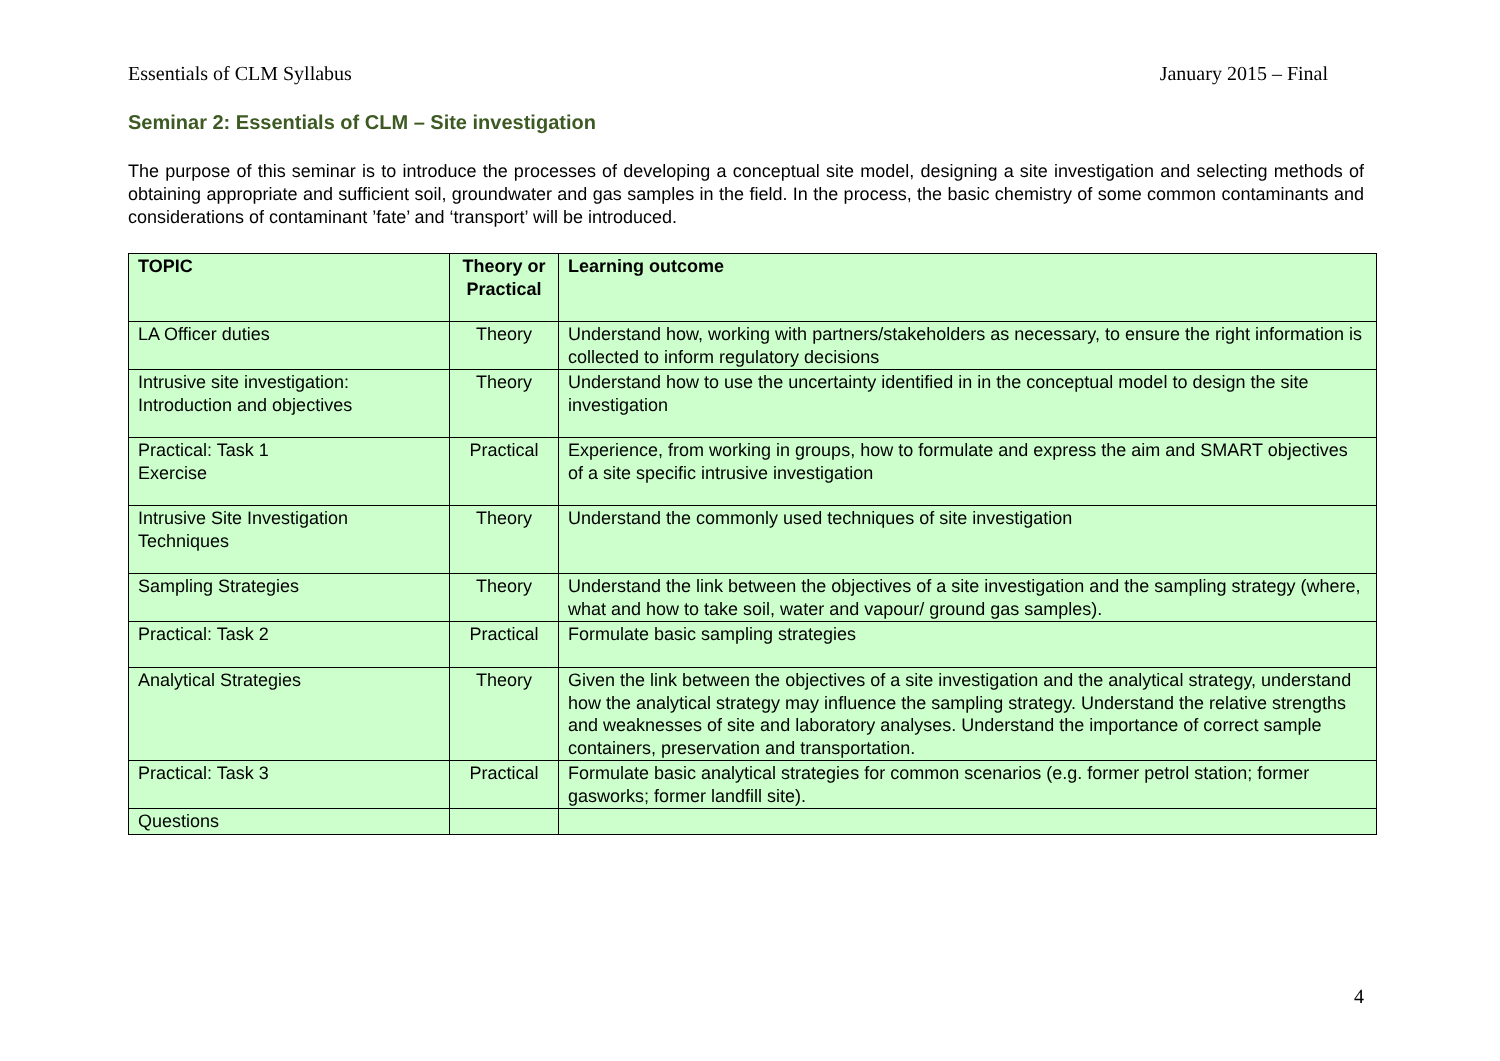Essentials of CLM Syllabus January 2015 – Final
Seminar 2: Essentials of CLM – Site investigation
The purpose of this seminar is to introduce the processes of developing a conceptual site model, designing a site investigation and selecting methods of obtaining appropriate and sufficient soil, groundwater and gas samples in the field. In the process, the basic chemistry of some common contaminants and considerations of contaminant ’fate’ and ‘transport’ will be introduced.
| TOPIC | Theory or Practical | Learning outcome |
| --- | --- | --- |
| LA Officer duties | Theory | Understand how, working with partners/stakeholders as necessary, to ensure the right information is collected to inform regulatory decisions |
| Intrusive site investigation: Introduction and objectives | Theory | Understand how to use the uncertainty identified in in the conceptual model to design the site investigation |
| Practical: Task 1 Exercise | Practical | Experience, from working in groups, how to formulate and express the aim and SMART objectives of a site specific intrusive investigation |
| Intrusive Site Investigation Techniques | Theory | Understand the commonly used techniques of site investigation |
| Sampling Strategies | Theory | Understand the link between the objectives of a site investigation and the sampling strategy (where, what and how to take soil, water and vapour/ ground gas samples). |
| Practical: Task 2 | Practical | Formulate basic sampling strategies |
| Analytical Strategies | Theory | Given the link between the objectives of a site investigation and the analytical strategy, understand how the analytical strategy may influence the sampling strategy. Understand the relative strengths and weaknesses of site and laboratory analyses. Understand the importance of correct sample containers, preservation and transportation. |
| Practical: Task 3 | Practical | Formulate basic analytical strategies for common scenarios (e.g. former petrol station; former gasworks; former landfill site). |
| Questions | | |
4